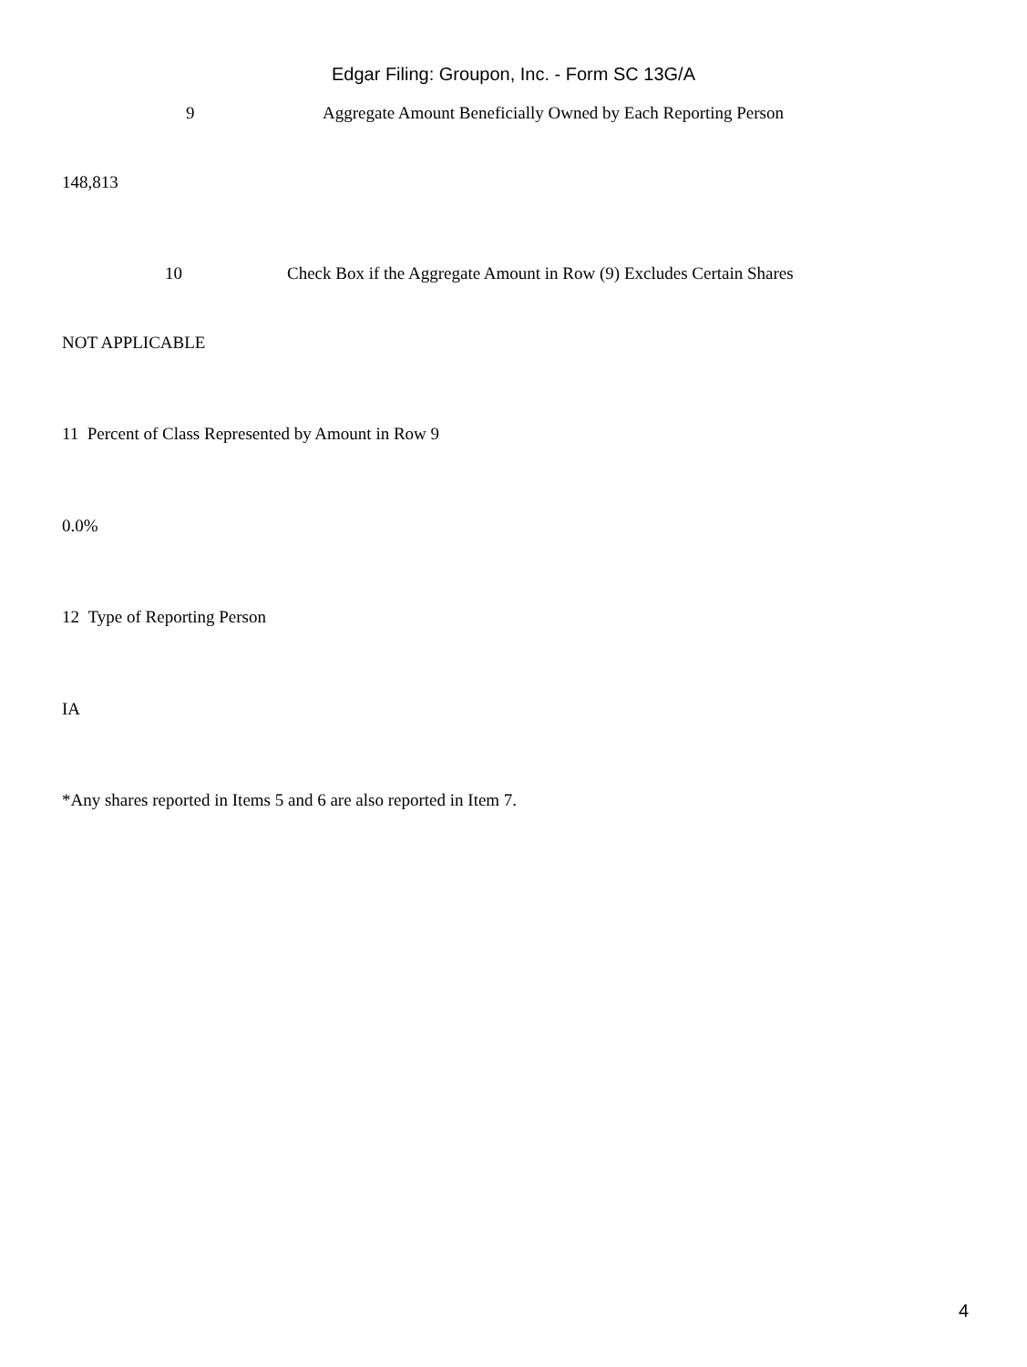Edgar Filing: Groupon, Inc. - Form SC 13G/A
9 Aggregate Amount Beneficially Owned by Each Reporting Person
148,813
10 Check Box if the Aggregate Amount in Row (9) Excludes Certain Shares
NOT APPLICABLE
11 Percent of Class Represented by Amount in Row 9
0.0%
12 Type of Reporting Person
IA
*Any shares reported in Items 5 and 6 are also reported in Item 7.
4